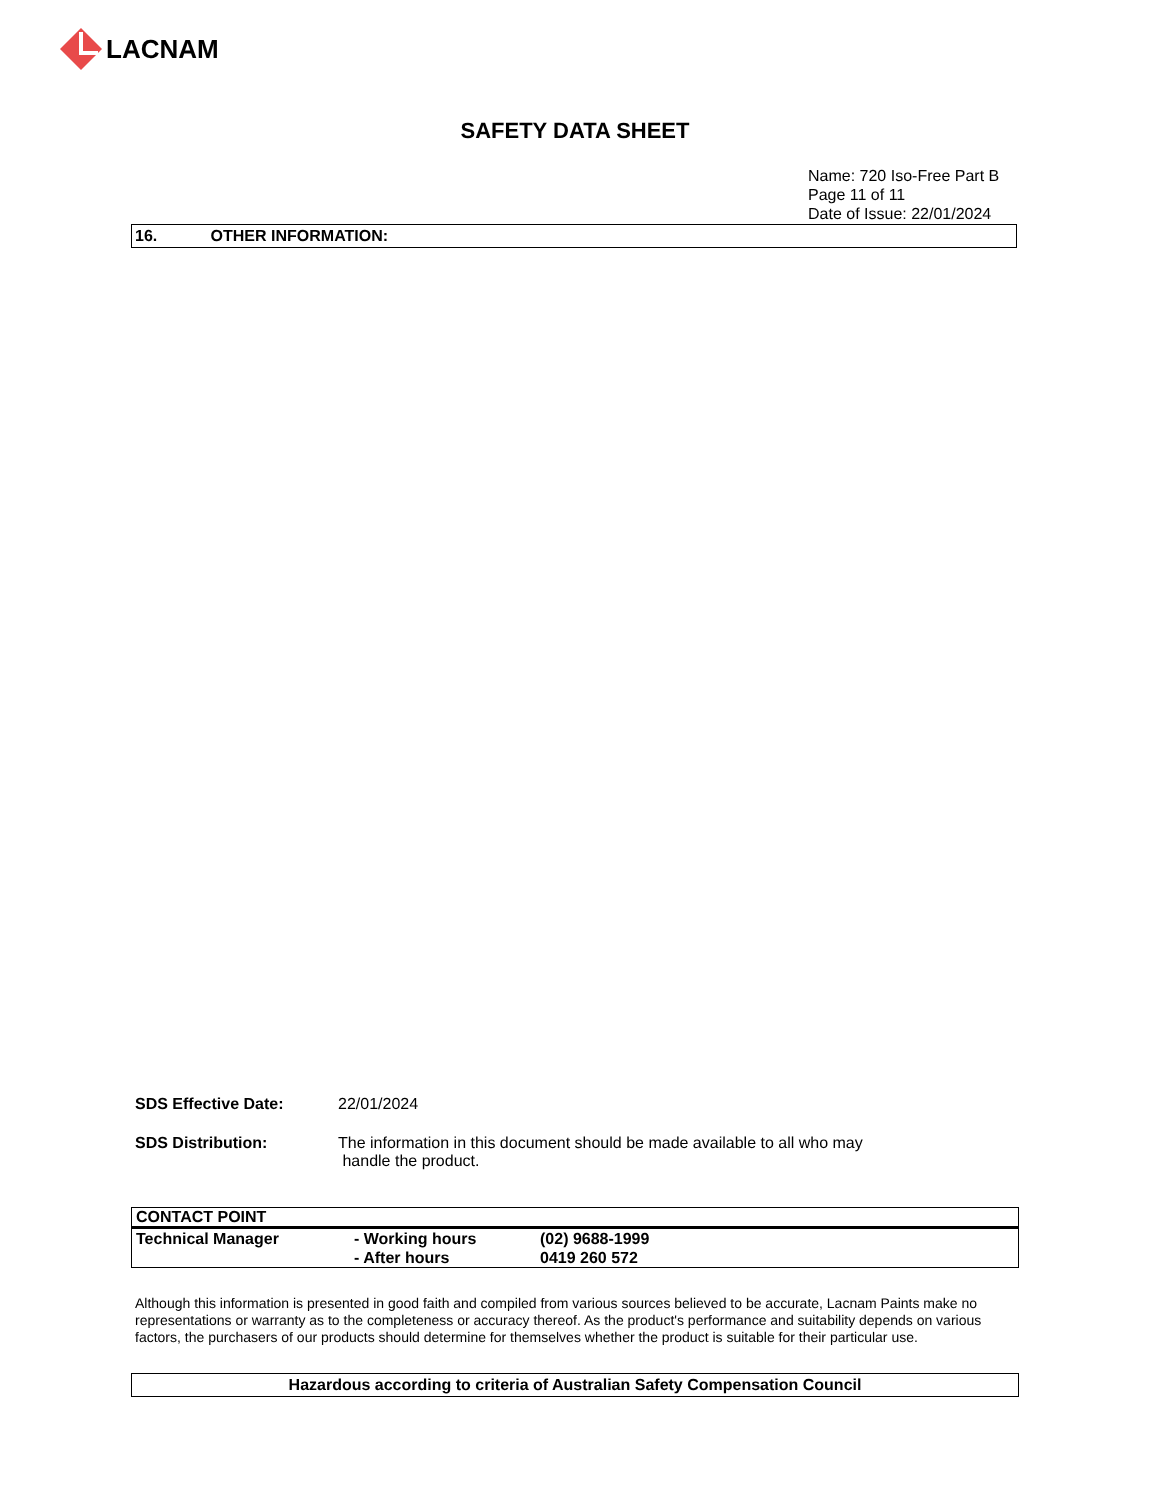LACNAM
SAFETY DATA SHEET
Name: 720 Iso-Free Part B
Page 11 of 11
Date of Issue: 22/01/2024
16. OTHER INFORMATION:
SDS Effective Date: 22/01/2024
SDS Distribution: The information in this document should be made available to all who may
handle the product.
| CONTACT POINT | | |
| --- | --- | --- |
| Technical Manager | - Working hours | (02) 9688-1999 |
| | - After hours | 0419 260 572 |
Although this information is presented in good faith and compiled from various sources believed to be accurate, Lacnam Paints make no representations or warranty as to the completeness or accuracy thereof. As the product's performance and suitability depends on various factors, the purchasers of our products should determine for themselves whether the product is suitable for their particular use.
Hazardous according to criteria of Australian Safety Compensation Council